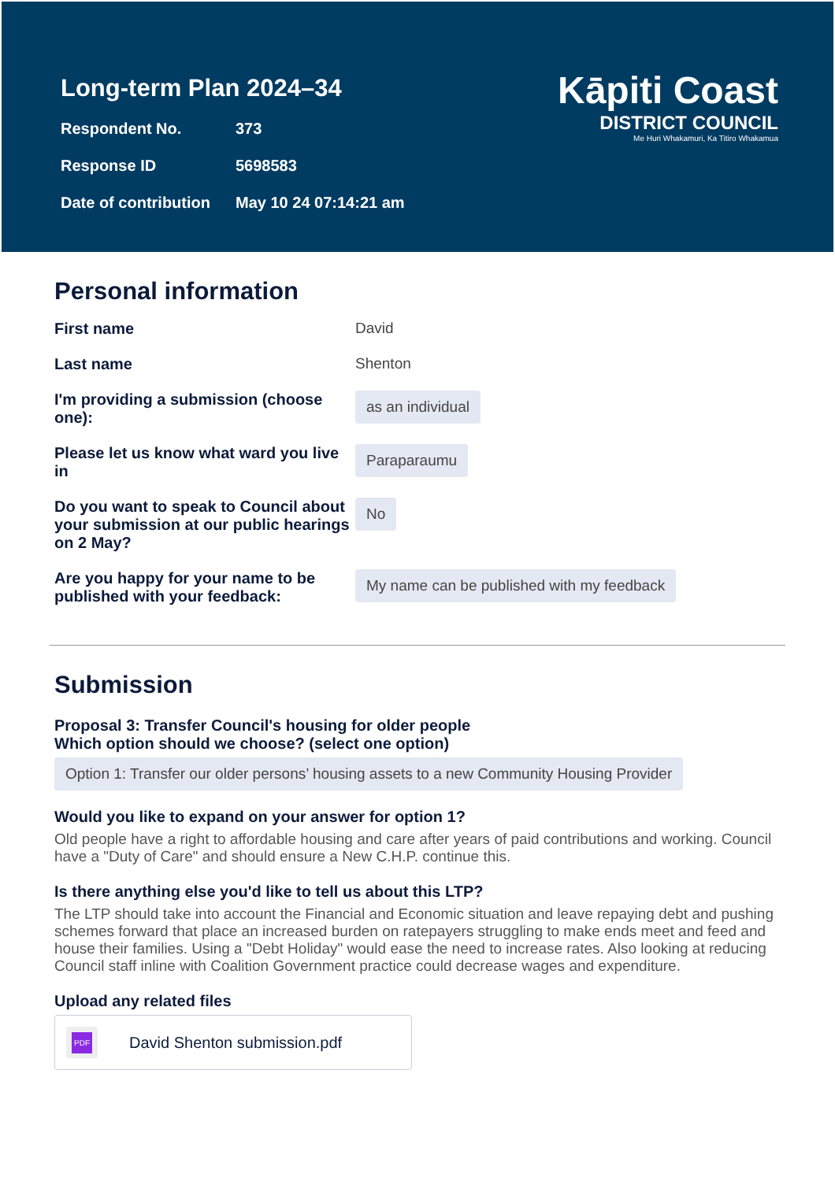Long-term Plan 2024–34
Respondent No. 373
Response ID 5698583
Date of contribution May 10 24 07:14:21 am
Kāpiti Coast
DISTRICT COUNCIL
Me Huri Whakamuri, Ka Titiro Whakamua
Personal information
First name David
Last name Shenton
I'm providing a submission (choose one):
as an individual
Please let us know what ward you live in
Paraparaumu
Do you want to speak to Council about your submission at our public hearings on 2 May?
No
Are you happy for your name to be published with your feedback:
My name can be published with my feedback
Submission
Proposal 3: Transfer Council's housing for older people
Which option should we choose? (select one option)
Option 1: Transfer our older persons’ housing assets to a new Community Housing Provider
Would you like to expand on your answer for option 1?
Old people have a right to affordable housing and care after years of paid contributions and working. Council have a "Duty of Care" and should ensure a New C.H.P. continue this.
Is there anything else you'd like to tell us about this LTP?
The LTP should take into account the Financial and Economic situation and leave repaying debt and pushing schemes forward that place an increased burden on ratepayers struggling to make ends meet and feed and house their families. Using a "Debt Holiday" would ease the need to increase rates. Also looking at reducing Council staff inline with Coalition Government practice could decrease wages and expenditure.
Upload any related files
PDF
David Shenton submission.pdf